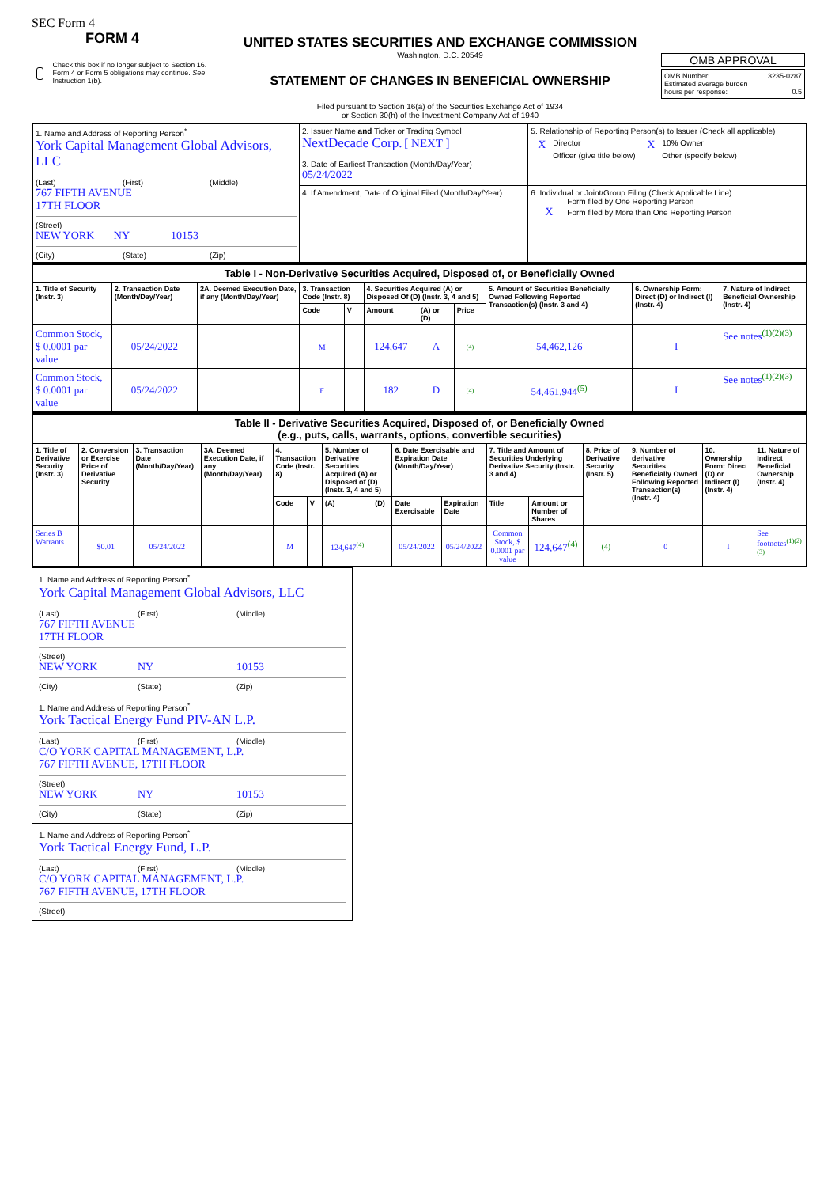SEC Form 4
FORM 4
Check this box if no longer subject to Section 16. Form 4 or Form 5 obligations may continue. See Instruction 1(b).
UNITED STATES SECURITIES AND EXCHANGE COMMISSION
Washington, D.C. 20549
STATEMENT OF CHANGES IN BENEFICIAL OWNERSHIP
Filed pursuant to Section 16(a) of the Securities Exchange Act of 1934
or Section 30(h) of the Investment Company Act of 1940
OMB APPROVAL
OMB Number: 3235-0287
Estimated average burden
hours per response: 0.5
| 1. Name and Address of Reporting Person<sup>*</sup> York Capital Management Global Advisors, LLC (Last) (First) (Middle) 767 FIFTH AVENUE 17TH FLOOR (Street) NEW YORK NY 10153 (City) (State) (Zip) | 2. Issuer Name and Ticker or Trading Symbol NextDecade Corp. [ NEXT ] 3. Date of Earliest Transaction (Month/Day/Year) 05/24/2022 | 5. Relationship of Reporting Person(s) to Issuer (Check all applicable) X Director X 10% Owner Officer (give title below) Other (specify below) |
| | 4. If Amendment, Date of Original Filed (Month/Day/Year) | 6. Individual or Joint/Group Filing (Check Applicable Line) Form filed by One Reporting Person X Form filed by More than One Reporting Person |
| Table I - Non-Derivative Securities Acquired, Disposed of, or Beneficially Owned | | | | | | | | | | |
| --- | --- | --- | --- | --- | --- | --- | --- | --- | --- | --- |
| 1. Title of Security (Instr. 3) | 2. Transaction Date (Month/Day/Year) | 2A. Deemed Execution Date, if any (Month/Day/Year) | 3. Transaction Code (Instr. 8) | | 4. Securities Acquired (A) or Disposed Of (D) (Instr. 3, 4 and 5) | | | 5. Amount of Securities Beneficially Owned Following Reported Transaction(s) (Instr. 3 and 4) | 6. Ownership Form: Direct (D) or Indirect (I) (Instr. 4) | 7. Nature of Indirect Beneficial Ownership (Instr. 4) |
| | | | Code | V | Amount | (A) or (D) | Price | | | |
| Common Stock, $ 0.0001 par value | 05/24/2022 | | M | | 124,647 | A | (4) | 54,462,126 | I | See notes<sup>(1)(2)(3)</sup> |
| Common Stock, $ 0.0001 par value | 05/24/2022 | | F | | 182 | D | (4) | 54,461,944<sup>(5)</sup> | I | See notes<sup>(1)(2)(3)</sup> |
| Table II - Derivative Securities Acquired, Disposed of, or Beneficially Owned (e.g., puts, calls, warrants, options, convertible securities) | | | | | | | | | | | | | | | |
| --- | --- | --- | --- | --- | --- | --- | --- | --- | --- | --- | --- | --- | --- | --- | --- |
| 1. Title of Derivative Security (Instr. 3) | 2. Conversion or Exercise Price of Derivative Security | 3. Transaction Date (Month/Day/Year) | 3A. Deemed Execution Date, if any (Month/Day/Year) | 4. Transaction Code (Instr. 8) | | 5. Number of Derivative Securities Acquired (A) or Disposed of (D) (Instr. 3, 4 and 5) | | 6. Date Exercisable and Expiration Date (Month/Day/Year) | | 7. Title and Amount of Securities Underlying Derivative Security (Instr. 3 and 4) | | 8. Price of Derivative Security (Instr. 5) | 9. Number of derivative Securities Beneficially Owned Following Reported Transaction(s) (Instr. 4) | 10. Ownership Form: Direct (D) or Indirect (I) (Instr. 4) | 11. Nature of Indirect Beneficial Ownership (Instr. 4) |
| | | | | Code | V | (A) | (D) | Date Exercisable | Expiration Date | Title | Amount or Number of Shares | | | | |
| Series B Warrants | $0.01 | 05/24/2022 | | M | | 124,647<sup>(4)</sup> | | 05/24/2022 | 05/24/2022 | Common Stock, $ 0.0001 par value | 124,647<sup>(4)</sup> | (4) | 0 | I | See footnotes<sup>(1)(2)(3)</sup> |
1. Name and Address of Reporting Person<sup>*</sup>
York Capital Management Global Advisors, LLC
(Last) (First) (Middle)
767 FIFTH AVENUE
17TH FLOOR
(Street)
NEW YORK NY 10153
(City) (State) (Zip)
1. Name and Address of Reporting Person<sup>*</sup>
York Tactical Energy Fund PIV-AN L.P.
(Last) (First) (Middle)
C/O YORK CAPITAL MANAGEMENT, L.P.
767 FIFTH AVENUE, 17TH FLOOR
(Street)
NEW YORK NY 10153
(City) (State) (Zip)
1. Name and Address of Reporting Person<sup>*</sup>
York Tactical Energy Fund, L.P.
(Last) (First) (Middle)
C/O YORK CAPITAL MANAGEMENT, L.P.
767 FIFTH AVENUE, 17TH FLOOR
(Street)